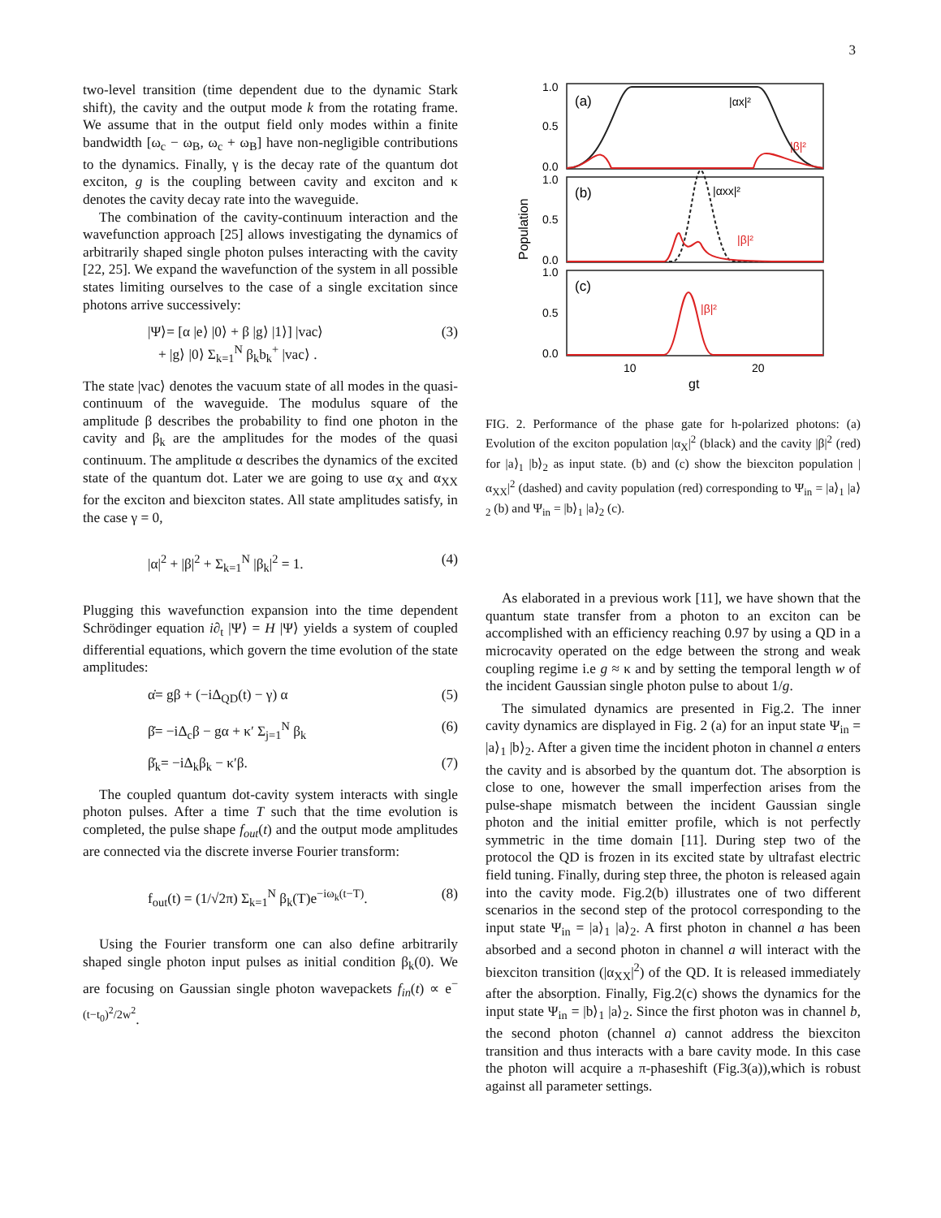3
two-level transition (time dependent due to the dynamic Stark shift), the cavity and the output mode k from the rotating frame. We assume that in the output field only modes within a finite bandwidth [ω<sub>c</sub> − ω<sub>B</sub>, ω<sub>c</sub> + ω<sub>B</sub>] have non-negligible contributions to the dynamics. Finally, γ is the decay rate of the quantum dot exciton, g is the coupling between cavity and exciton and κ denotes the cavity decay rate into the waveguide.
The combination of the cavity-continuum interaction and the wavefunction approach [25] allows investigating the dynamics of arbitrarily shaped single photon pulses interacting with the cavity [22, 25]. We expand the wavefunction of the system in all possible states limiting ourselves to the case of a single excitation since photons arrive successively:
|Ψ⟩= [α |e⟩ |0⟩ + β |g⟩ |1⟩] |vac⟩
+ |g⟩ |0⟩ Σ<sub>k=1</sub><sup>N</sup> β<sub>k</sub>b<sub>k</sub><sup>+</sup> |vac⟩ . (3)
The state |vac⟩ denotes the vacuum state of all modes in the quasi-continuum of the waveguide. The modulus square of the amplitude β describes the probability to find one photon in the cavity and β<sub>k</sub> are the amplitudes for the modes of the quasi continuum. The amplitude α describes the dynamics of the excited state of the quantum dot. Later we are going to use α<sub>X</sub> and α<sub>XX</sub> for the exciton and biexciton states. All state amplitudes satisfy, in the case γ = 0,
|α|<sup>2</sup> + |β|<sup>2</sup> + Σ<sub>k=1</sub><sup>N</sup> |β<sub>k</sub>|<sup>2</sup> = 1. (4)
Plugging this wavefunction expansion into the time dependent Schrödinger equation i∂<sub>t</sub> |Ψ⟩ = H |Ψ⟩ yields a system of coupled differential equations, which govern the time evolution of the state amplitudes:
α̇= gβ + (−iΔ<sub>QD</sub>(t) − γ) α (5)
β̇= −iΔ<sub>c</sub>β − gα + κ′ Σ<sub>j=1</sub><sup>N</sup> β<sub>k</sub> (6)
β̇<sub>k</sub>= −iΔ<sub>k</sub>β<sub>k</sub> − κ′β. (7)
The coupled quantum dot-cavity system interacts with single photon pulses. After a time T such that the time evolution is completed, the pulse shape f<sub>out</sub>(t) and the output mode amplitudes are connected via the discrete inverse Fourier transform:
f<sub>out</sub>(t) = (1/√2π) Σ<sub>k=1</sub><sup>N</sup> β<sub>k</sub>(T)e<sup>−iω<sub>k</sub>(t−T)</sup>. (8)
Using the Fourier transform one can also define arbitrarily shaped single photon input pulses as initial condition β<sub>k</sub>(0). We are focusing on Gaussian single photon wavepackets f<sub>in</sub>(t) ∝ e<sup>−(t−t<sub>0</sub>)<sup>2</sup>/2w<sup>2</sup></sup>.
1.0
0.5
0.0
1.0
0.5
0.0
1.0
0.5
0.0
(a)
(b)
(c)
|αx|²
|β|²
|αxx|²
|β|²
|β|²
10
20
gt
Population
FIG. 2. Performance of the phase gate for h-polarized photons: (a) Evolution of the exciton population |α<sub>X</sub>|<sup>2</sup> (black) and the cavity |β|<sup>2</sup> (red) for |a⟩<sub>1</sub> |b⟩<sub>2</sub> as input state. (b) and (c) show the biexciton population |α<sub>XX</sub>|<sup>2</sup> (dashed) and cavity population (red) corresponding to Ψ<sub>in</sub> = |a⟩<sub>1</sub> |a⟩<sub>2</sub> (b) and Ψ<sub>in</sub> = |b⟩<sub>1</sub> |a⟩<sub>2</sub> (c).
As elaborated in a previous work [11], we have shown that the quantum state transfer from a photon to an exciton can be accomplished with an efficiency reaching 0.97 by using a QD in a microcavity operated on the edge between the strong and weak coupling regime i.e g ≈ κ and by setting the temporal length w of the incident Gaussian single photon pulse to about 1/g.
The simulated dynamics are presented in Fig.2. The inner cavity dynamics are displayed in Fig. 2 (a) for an input state Ψ<sub>in</sub> = |a⟩<sub>1</sub> |b⟩<sub>2</sub>. After a given time the incident photon in channel a enters the cavity and is absorbed by the quantum dot. The absorption is close to one, however the small imperfection arises from the pulse-shape mismatch between the incident Gaussian single photon and the initial emitter profile, which is not perfectly symmetric in the time domain [11]. During step two of the protocol the QD is frozen in its excited state by ultrafast electric field tuning. Finally, during step three, the photon is released again into the cavity mode. Fig.2(b) illustrates one of two different scenarios in the second step of the protocol corresponding to the input state Ψ<sub>in</sub> = |a⟩<sub>1</sub> |a⟩<sub>2</sub>. A first photon in channel a has been absorbed and a second photon in channel a will interact with the biexciton transition (|α<sub>XX</sub>|<sup>2</sup>) of the QD. It is released immediately after the absorption. Finally, Fig.2(c) shows the dynamics for the input state Ψ<sub>in</sub> = |b⟩<sub>1</sub> |a⟩<sub>2</sub>. Since the first photon was in channel b, the second photon (channel a) cannot address the biexciton transition and thus interacts with a bare cavity mode. In this case the photon will acquire a π-phaseshift (Fig.3(a)),which is robust against all parameter settings.